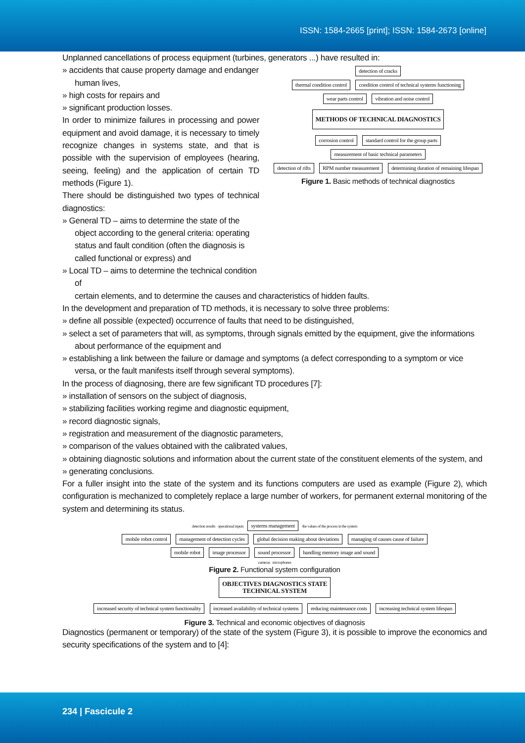ISSN: 1584-2665 [print]; ISSN: 1584-2673 [online]
Unplanned cancellations of process equipment (turbines, generators ...) have resulted in:
» accidents that cause property damage and endanger human lives,
» high costs for repairs and
» significant production losses.
In order to minimize failures in processing and power equipment and avoid damage, it is necessary to timely recognize changes in systems state, and that is possible with the supervision of employees (hearing, seeing, feeling) and the application of certain TD methods (Figure 1).
There should be distinguished two types of technical diagnostics:
» General TD – aims to determine the state of the object according to the general criteria: operating status and fault condition (often the diagnosis is called functional or express) and
» Local TD – aims to determine the technical condition of
detection of cracks
thermal condition control condition control of technical systems functioning wear parts control vibration and noise control
METHODS OF TECHNICAL DIAGNOSTICS
corrosion control standard control for the group parts measurement of basic technical parameters
detection of rifts RPM number measurement determining duration of remaining lifespan
Figure 1. Basic methods of technical diagnostics
certain elements, and to determine the causes and characteristics of hidden faults.
In the development and preparation of TD methods, it is necessary to solve three problems:
» define all possible (expected) occurrence of faults that need to be distinguished,
» select a set of parameters that will, as symptoms, through signals emitted by the equipment, give the informations about performance of the equipment and
» establishing a link between the failure or damage and symptoms (a defect corresponding to a symptom or vice versa, or the fault manifests itself through several symptoms).
In the process of diagnosing, there are few significant TD procedures [7]:
» installation of sensors on the subject of diagnosis,
» stabilizing facilities working regime and diagnostic equipment,
» record diagnostic signals,
» registration and measurement of the diagnostic parameters,
» comparison of the values obtained with the calibrated values,
» obtaining diagnostic solutions and information about the current state of the constituent elements of the system, and
» generating conclusions.
For a fuller insight into the state of the system and its functions computers are used as example (Figure 2), which configuration is mechanized to completely replace a large number of workers, for permanent external monitoring of the system and determining its status.
detection results operational inputs systems management the values of the process in the system
mobile robot control management of detection cycles global decision making about deviations managing of causes cause of failure
mobile robot image processor sound processor handling memory image and sound
cameras microphones
Figure 2. Functional system configuration
OBJECTIVES DIAGNOSTICS STATE
TECHNICAL SYSTEM
increased security of technical system functionality increased availability of technical systems reducing maintenance costs increasing technical system lifespan
Figure 3. Technical and economic objectives of diagnosis
Diagnostics (permanent or temporary) of the state of the system (Figure 3), it is possible to improve the economics and security specifications of the system and to [4]:
234 | Fascicule 2